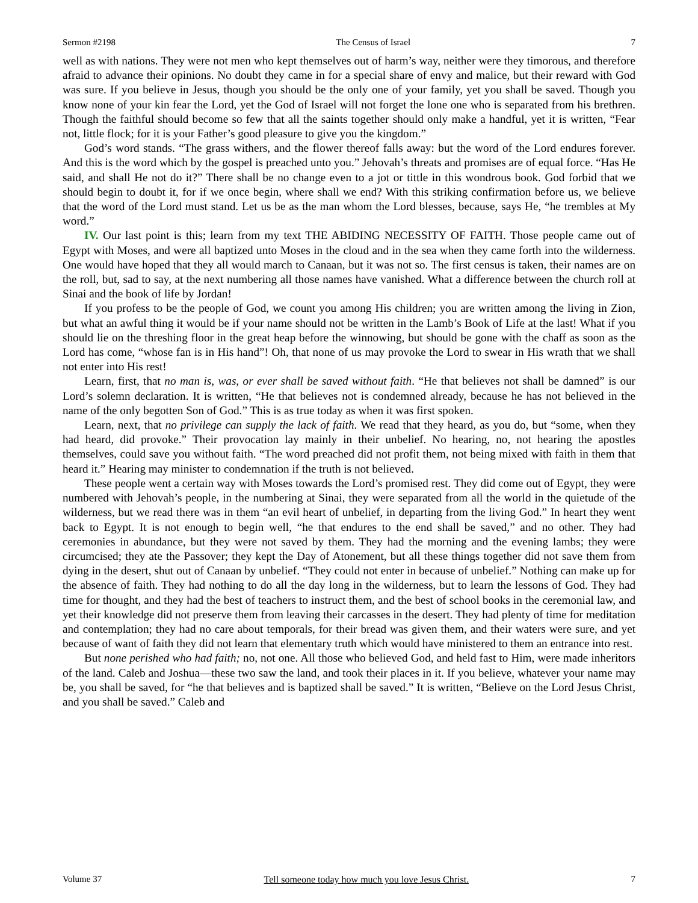Sermon #2198 The Census of Israel 7
well as with nations. They were not men who kept themselves out of harm’s way, neither were they timorous, and therefore afraid to advance their opinions. No doubt they came in for a special share of envy and malice, but their reward with God was sure. If you believe in Jesus, though you should be the only one of your family, yet you shall be saved. Though you know none of your kin fear the Lord, yet the God of Israel will not forget the lone one who is separated from his brethren. Though the faithful should become so few that all the saints together should only make a handful, yet it is written, “Fear not, little flock; for it is your Father’s good pleasure to give you the kingdom.”
God’s word stands. “The grass withers, and the flower thereof falls away: but the word of the Lord endures forever. And this is the word which by the gospel is preached unto you.” Jehovah’s threats and promises are of equal force. “Has He said, and shall He not do it?” There shall be no change even to a jot or tittle in this wondrous book. God forbid that we should begin to doubt it, for if we once begin, where shall we end? With this striking confirmation before us, we believe that the word of the Lord must stand. Let us be as the man whom the Lord blesses, because, says He, “he trembles at My word.”
IV. Our last point is this; learn from my text THE ABIDING NECESSITY OF FAITH. Those people came out of Egypt with Moses, and were all baptized unto Moses in the cloud and in the sea when they came forth into the wilderness. One would have hoped that they all would march to Canaan, but it was not so. The first census is taken, their names are on the roll, but, sad to say, at the next numbering all those names have vanished. What a difference between the church roll at Sinai and the book of life by Jordan!
If you profess to be the people of God, we count you among His children; you are written among the living in Zion, but what an awful thing it would be if your name should not be written in the Lamb’s Book of Life at the last! What if you should lie on the threshing floor in the great heap before the winnowing, but should be gone with the chaff as soon as the Lord has come, “whose fan is in His hand”! Oh, that none of us may provoke the Lord to swear in His wrath that we shall not enter into His rest!
Learn, first, that no man is, was, or ever shall be saved without faith. “He that believes not shall be damned” is our Lord’s solemn declaration. It is written, “He that believes not is condemned already, because he has not believed in the name of the only begotten Son of God.” This is as true today as when it was first spoken.
Learn, next, that no privilege can supply the lack of faith. We read that they heard, as you do, but “some, when they had heard, did provoke.” Their provocation lay mainly in their unbelief. No hearing, no, not hearing the apostles themselves, could save you without faith. “The word preached did not profit them, not being mixed with faith in them that heard it.” Hearing may minister to condemnation if the truth is not believed.
These people went a certain way with Moses towards the Lord’s promised rest. They did come out of Egypt, they were numbered with Jehovah’s people, in the numbering at Sinai, they were separated from all the world in the quietude of the wilderness, but we read there was in them “an evil heart of unbelief, in departing from the living God.” In heart they went back to Egypt. It is not enough to begin well, “he that endures to the end shall be saved,” and no other. They had ceremonies in abundance, but they were not saved by them. They had the morning and the evening lambs; they were circumcised; they ate the Passover; they kept the Day of Atonement, but all these things together did not save them from dying in the desert, shut out of Canaan by unbelief. “They could not enter in because of unbelief.” Nothing can make up for the absence of faith. They had nothing to do all the day long in the wilderness, but to learn the lessons of God. They had time for thought, and they had the best of teachers to instruct them, and the best of school books in the ceremonial law, and yet their knowledge did not preserve them from leaving their carcasses in the desert. They had plenty of time for meditation and contemplation; they had no care about temporals, for their bread was given them, and their waters were sure, and yet because of want of faith they did not learn that elementary truth which would have ministered to them an entrance into rest.
But none perished who had faith; no, not one. All those who believed God, and held fast to Him, were made inheritors of the land. Caleb and Joshua—these two saw the land, and took their places in it. If you believe, whatever your name may be, you shall be saved, for “he that believes and is baptized shall be saved.” It is written, “Believe on the Lord Jesus Christ, and you shall be saved.” Caleb and
Volume 37 Tell someone today how much you love Jesus Christ. 7